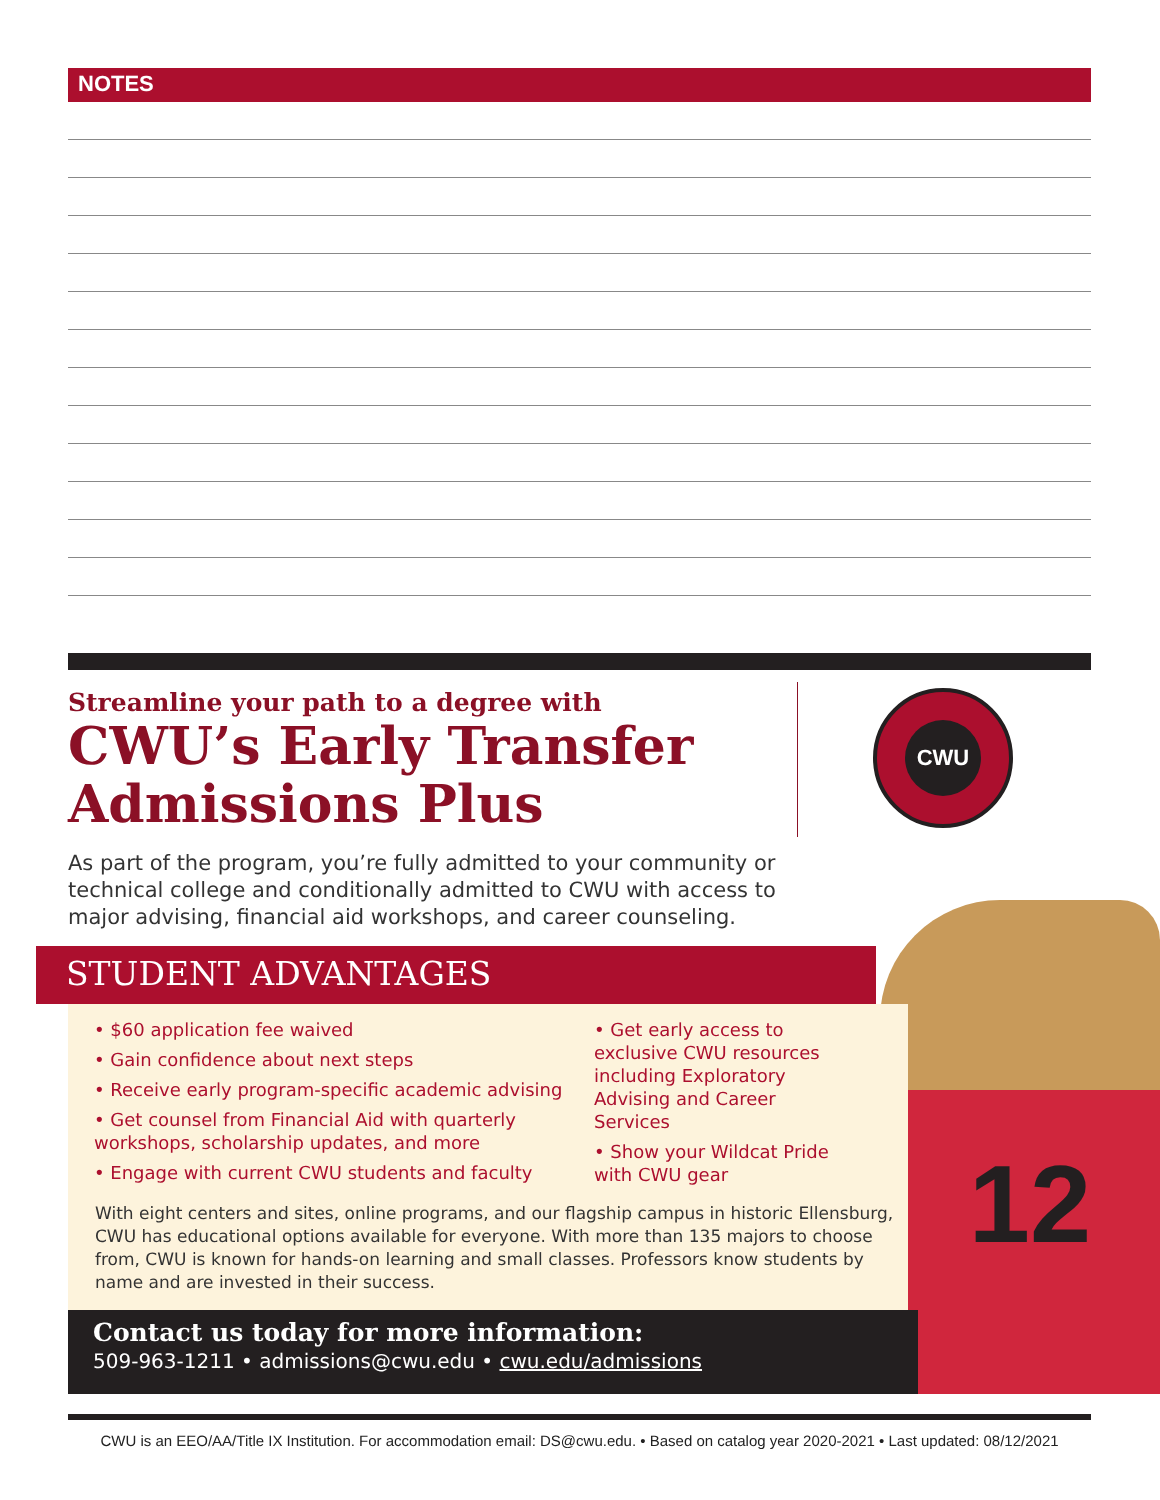NOTES
Streamline your path to a degree with
CWU’s Early Transfer Admissions Plus
CWU
As part of the program, you’re fully admitted to your community or technical college and conditionally admitted to CWU with access to major advising, financial aid workshops, and career counseling.
12
STUDENT ADVANTAGES
• $60 application fee waived
• Gain confidence about next steps
• Receive early program-specific academic advising
• Get counsel from Financial Aid with quarterly workshops, scholarship updates, and more
• Engage with current CWU students and faculty
• Get early access to exclusive CWU resources including Exploratory Advising and Career Services
• Show your Wildcat Pride with CWU gear
With eight centers and sites, online programs, and our flagship campus in historic Ellensburg, CWU has educational options available for everyone. With more than 135 majors to choose from, CWU is known for hands-on learning and small classes. Professors know students by name and are invested in their success.
Contact us today for more information:
509-963-1211 • admissions@cwu.edu • cwu.edu/admissions
CWU is an EEO/AA/Title IX Institution. For accommodation email: DS@cwu.edu. • Based on catalog year 2020-2021 • Last updated: 08/12/2021